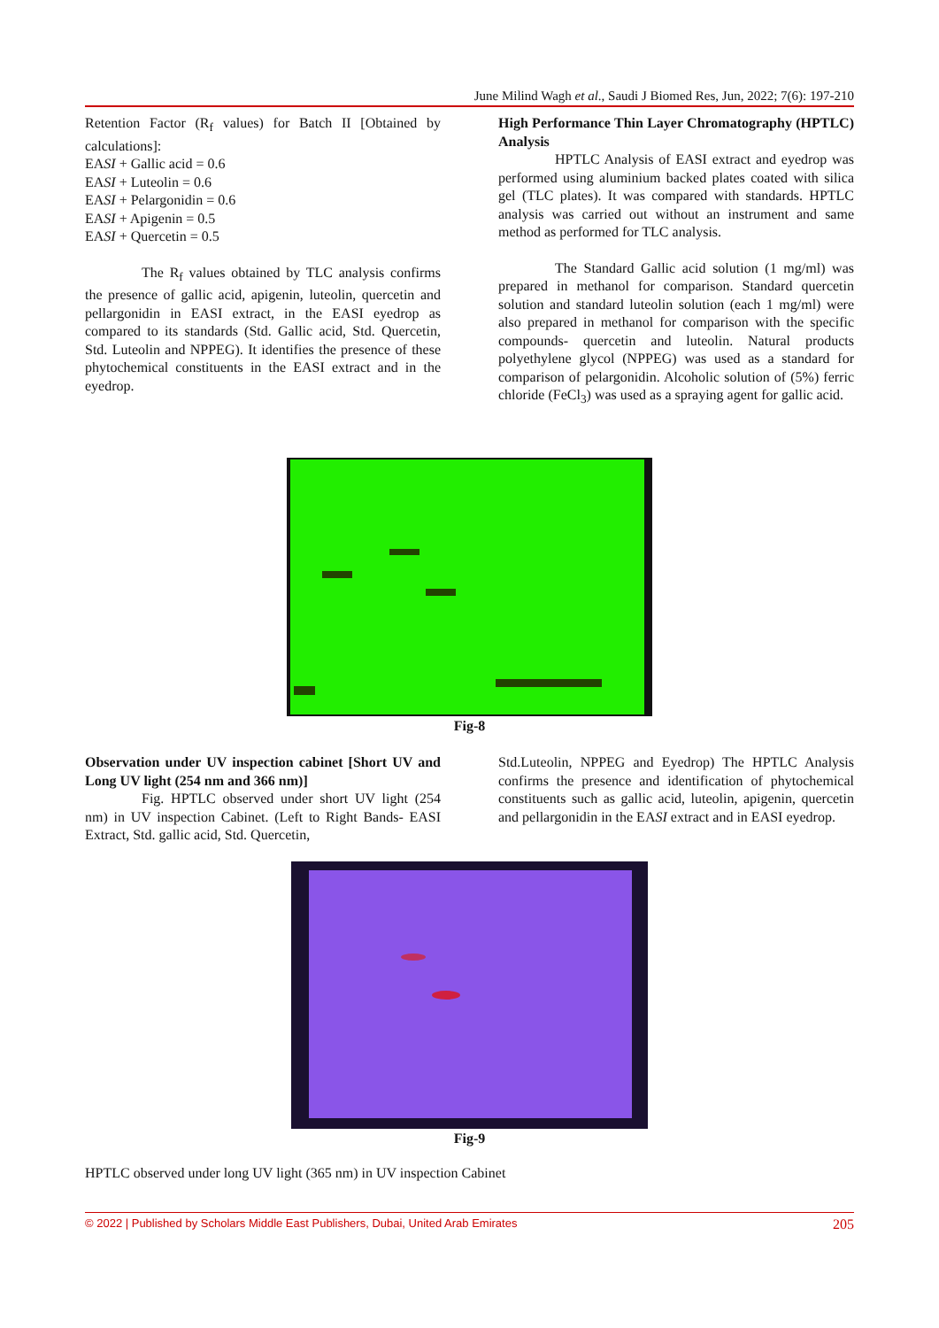June Milind Wagh et al., Saudi J Biomed Res, Jun, 2022; 7(6): 197-210
Retention Factor (R<sub>f</sub> values) for Batch II [Obtained by calculations]:
EASI + Gallic acid = 0.6
EASI + Luteolin = 0.6
EASI + Pelargonidin = 0.6
EASI + Apigenin = 0.5
EASI + Quercetin = 0.5
The R<sub>f</sub> values obtained by TLC analysis confirms the presence of gallic acid, apigenin, luteolin, quercetin and pellargonidin in EASI extract, in the EASI eyedrop as compared to its standards (Std. Gallic acid, Std. Quercetin, Std. Luteolin and NPPEG). It identifies the presence of these phytochemical constituents in the EASI extract and in the eyedrop.
High Performance Thin Layer Chromatography (HPTLC) Analysis
HPTLC Analysis of EASI extract and eyedrop was performed using aluminium backed plates coated with silica gel (TLC plates). It was compared with standards. HPTLC analysis was carried out without an instrument and same method as performed for TLC analysis.
The Standard Gallic acid solution (1 mg/ml) was prepared in methanol for comparison. Standard quercetin solution and standard luteolin solution (each 1 mg/ml) were also prepared in methanol for comparison with the specific compounds- quercetin and luteolin. Natural products polyethylene glycol (NPPEG) was used as a standard for comparison of pelargonidin. Alcoholic solution of (5%) ferric chloride (FeCl<sub>3</sub>) was used as a spraying agent for gallic acid.
Fig-8
Observation under UV inspection cabinet [Short UV and Long UV light (254 nm and 366 nm)]
Fig. HPTLC observed under short UV light (254 nm) in UV inspection Cabinet. (Left to Right Bands- EASI Extract, Std. gallic acid, Std. Quercetin,
Std.Luteolin, NPPEG and Eyedrop) The HPTLC Analysis confirms the presence and identification of phytochemical constituents such as gallic acid, luteolin, apigenin, quercetin and pellargonidin in the EASI extract and in EASI eyedrop.
Fig-9
HPTLC observed under long UV light (365 nm) in UV inspection Cabinet
© 2022 | Published by Scholars Middle East Publishers, Dubai, United Arab Emirates 205